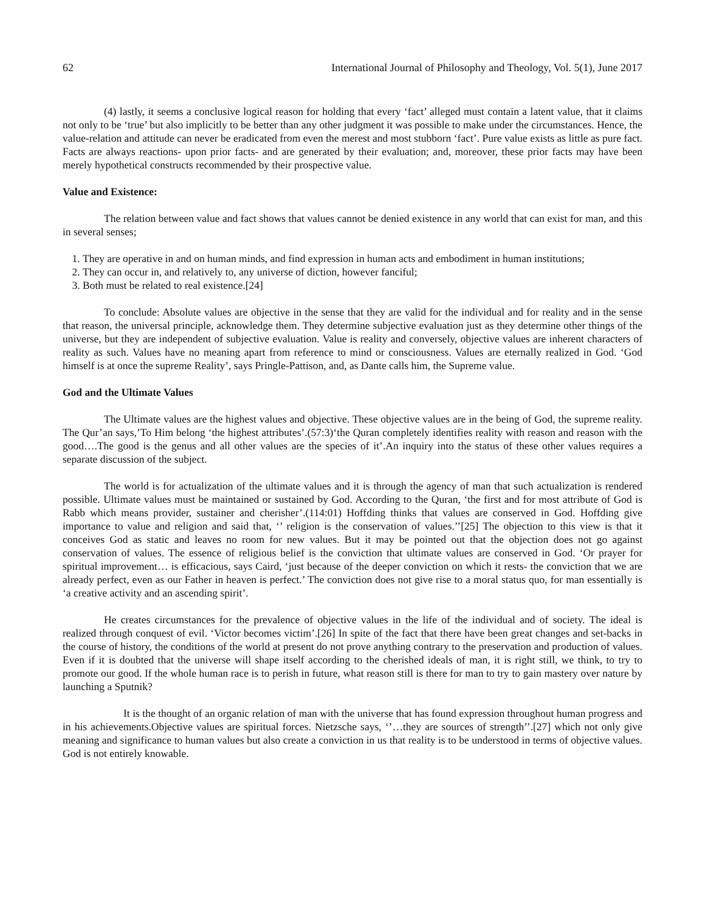62 International Journal of Philosophy and Theology, Vol. 5(1), June 2017
(4) lastly, it seems a conclusive logical reason for holding that every ‘fact’ alleged must contain a latent value, that it claims not only to be ‘true’ but also implicitly to be better than any other judgment it was possible to make under the circumstances. Hence, the value-relation and attitude can never be eradicated from even the merest and most stubborn ‘fact’. Pure value exists as little as pure fact. Facts are always reactions- upon prior facts- and are generated by their evaluation; and, moreover, these prior facts may have been merely hypothetical constructs recommended by their prospective value.
Value and Existence:
The relation between value and fact shows that values cannot be denied existence in any world that can exist for man, and this in several senses;
1. They are operative in and on human minds, and find expression in human acts and embodiment in human institutions;
2. They can occur in, and relatively to, any universe of diction, however fanciful;
3. Both must be related to real existence.[24]
To conclude: Absolute values are objective in the sense that they are valid for the individual and for reality and in the sense that reason, the universal principle, acknowledge them. They determine subjective evaluation just as they determine other things of the universe, but they are independent of subjective evaluation. Value is reality and conversely, objective values are inherent characters of reality as such. Values have no meaning apart from reference to mind or consciousness. Values are eternally realized in God. ‘God himself is at once the supreme Reality’, says Pringle-Pattison, and, as Dante calls him, the Supreme value.
God and the Ultimate Values
The Ultimate values are the highest values and objective. These objective values are in the being of God, the supreme reality. The Qur’an says,’To Him belong ‘the highest attributes’.(57:3)‘the Quran completely identifies reality with reason and reason with the good….The good is the genus and all other values are the species of it’.An inquiry into the status of these other values requires a separate discussion of the subject.
The world is for actualization of the ultimate values and it is through the agency of man that such actualization is rendered possible. Ultimate values must be maintained or sustained by God. According to the Quran, ‘the first and for most attribute of God is Rabb which means provider, sustainer and cherisher’.(114:01) Hoffding thinks that values are conserved in God. Hoffding give importance to value and religion and said that, ‘’ religion is the conservation of values.’’[25] The objection to this view is that it conceives God as static and leaves no room for new values. But it may be pointed out that the objection does not go against conservation of values. The essence of religious belief is the conviction that ultimate values are conserved in God. ‘Or prayer for spiritual improvement… is efficacious, says Caird, ‘just because of the deeper conviction on which it rests- the conviction that we are already perfect, even as our Father in heaven is perfect.’ The conviction does not give rise to a moral status quo, for man essentially is ‘a creative activity and an ascending spirit’.
He creates circumstances for the prevalence of objective values in the life of the individual and of society. The ideal is realized through conquest of evil. ‘Victor becomes victim’.[26] In spite of the fact that there have been great changes and set-backs in the course of history, the conditions of the world at present do not prove anything contrary to the preservation and production of values. Even if it is doubted that the universe will shape itself according to the cherished ideals of man, it is right still, we think, to try to promote our good. If the whole human race is to perish in future, what reason still is there for man to try to gain mastery over nature by launching a Sputnik?
It is the thought of an organic relation of man with the universe that has found expression throughout human progress and in his achievements.Objective values are spiritual forces. Nietzsche says, ‘’…they are sources of strength’’.[27] which not only give meaning and significance to human values but also create a conviction in us that reality is to be understood in terms of objective values. God is not entirely knowable.